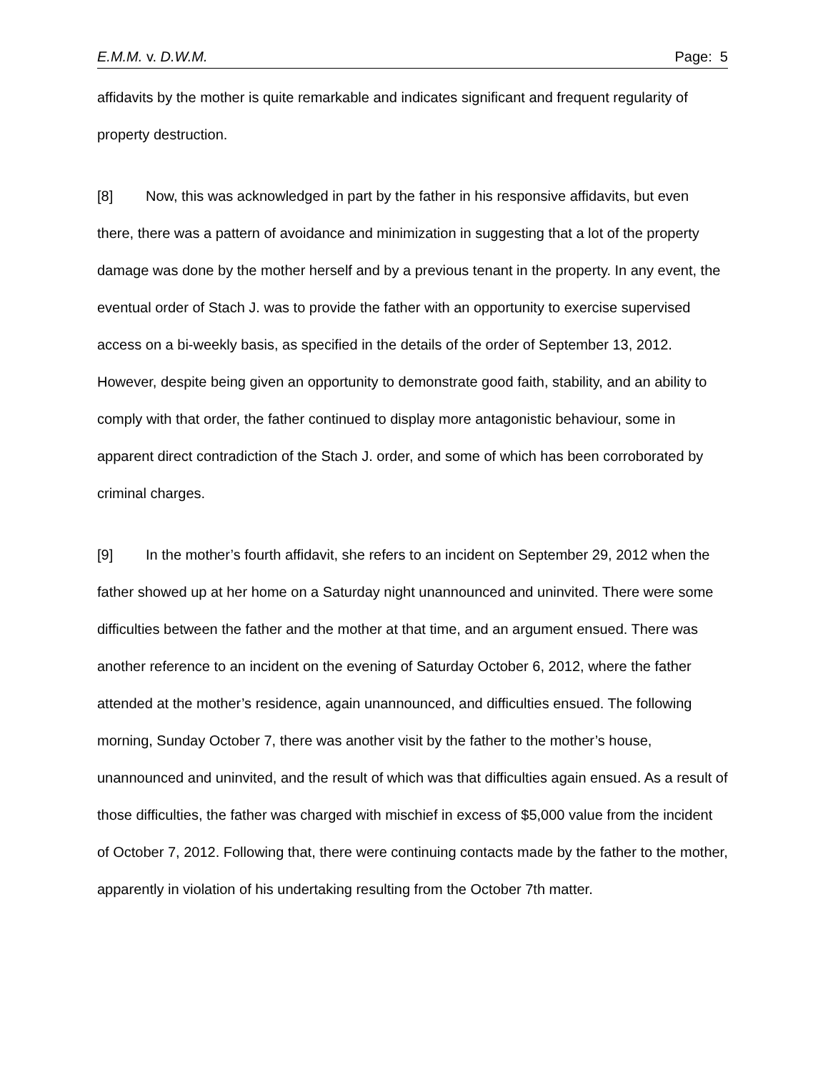E.M.M. v. D.W.M. Page: 5
affidavits by the mother is quite remarkable and indicates significant and frequent regularity of property destruction.
[8] Now, this was acknowledged in part by the father in his responsive affidavits, but even there, there was a pattern of avoidance and minimization in suggesting that a lot of the property damage was done by the mother herself and by a previous tenant in the property. In any event, the eventual order of Stach J. was to provide the father with an opportunity to exercise supervised access on a bi-weekly basis, as specified in the details of the order of September 13, 2012. However, despite being given an opportunity to demonstrate good faith, stability, and an ability to comply with that order, the father continued to display more antagonistic behaviour, some in apparent direct contradiction of the Stach J. order, and some of which has been corroborated by criminal charges.
[9] In the mother’s fourth affidavit, she refers to an incident on September 29, 2012 when the father showed up at her home on a Saturday night unannounced and uninvited. There were some difficulties between the father and the mother at that time, and an argument ensued. There was another reference to an incident on the evening of Saturday October 6, 2012, where the father attended at the mother’s residence, again unannounced, and difficulties ensued. The following morning, Sunday October 7, there was another visit by the father to the mother’s house, unannounced and uninvited, and the result of which was that difficulties again ensued. As a result of those difficulties, the father was charged with mischief in excess of $5,000 value from the incident of October 7, 2012. Following that, there were continuing contacts made by the father to the mother, apparently in violation of his undertaking resulting from the October 7th matter.